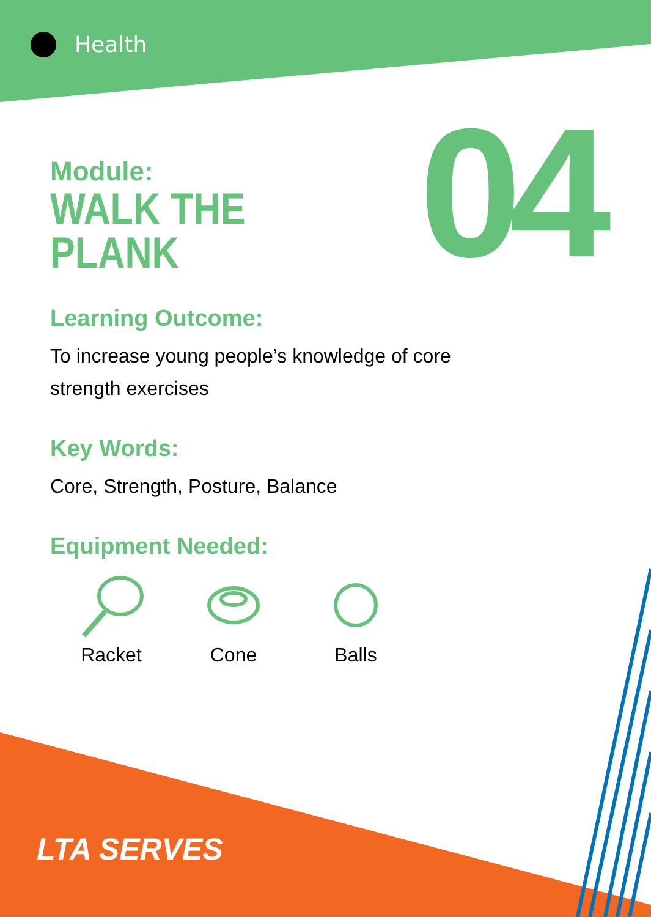Health
Module:
WALK THE
PLANK
04
Learning Outcome:
To increase young people’s knowledge of core
strength exercises
Key Words:
Core, Strength, Posture, Balance
Equipment Needed:
Racket
Cone
Balls
LTA SERVES